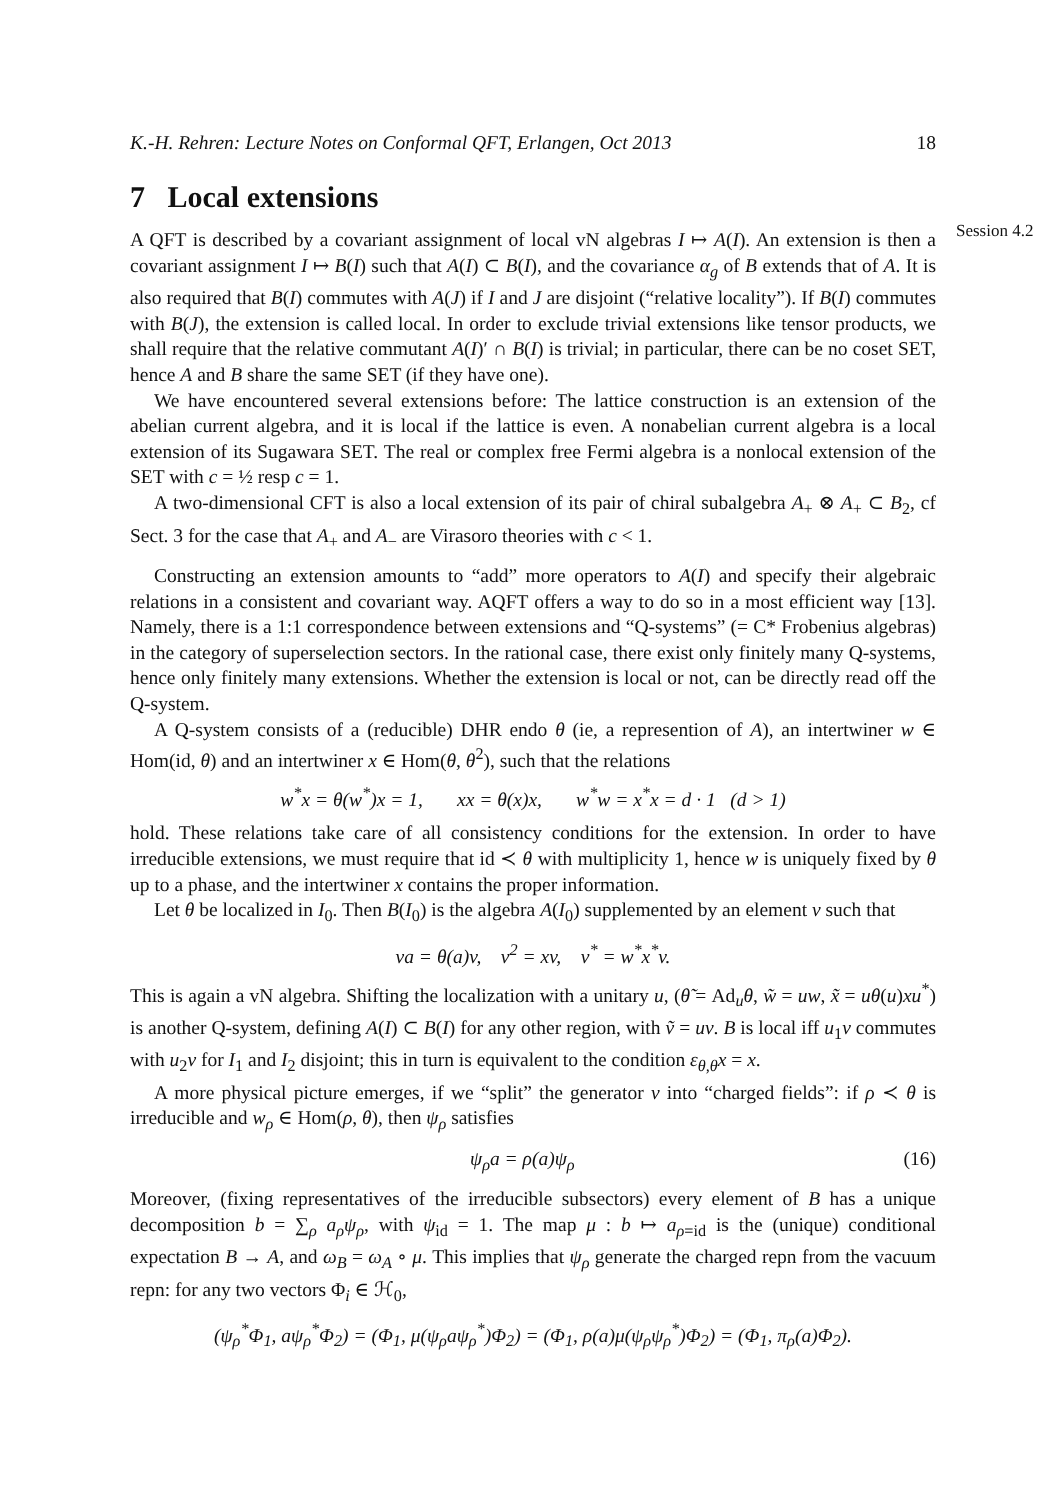K.-H. Rehren: Lecture Notes on Conformal QFT, Erlangen, Oct 2013 18
7 Local extensions
Session 4.2
A QFT is described by a covariant assignment of local vN algebras I ↦ A(I). An extension is then a covariant assignment I ↦ B(I) such that A(I) ⊂ B(I), and the covariance α<sub>g</sub> of B extends that of A. It is also required that B(I) commutes with A(J) if I and J are disjoint (“relative locality”). If B(I) commutes with B(J), the extension is called local. In order to exclude trivial extensions like tensor products, we shall require that the relative commutant A(I)′ ∩ B(I) is trivial; in particular, there can be no coset SET, hence A and B share the same SET (if they have one).
We have encountered several extensions before: The lattice construction is an extension of the abelian current algebra, and it is local if the lattice is even. A nonabelian current algebra is a local extension of its Sugawara SET. The real or complex free Fermi algebra is a nonlocal extension of the SET with c = ½ resp c = 1.
A two-dimensional CFT is also a local extension of its pair of chiral subalgebra A<sub>+</sub> ⊗ A<sub>+</sub> ⊂ B<sub>2</sub>, cf Sect. 3 for the case that A<sub>+</sub> and A<sub>−</sub> are Virasoro theories with c < 1.
Constructing an extension amounts to “add” more operators to A(I) and specify their algebraic relations in a consistent and covariant way. AQFT offers a way to do so in a most efficient way [13]. Namely, there is a 1:1 correspondence between extensions and “Q-systems” (= C* Frobenius algebras) in the category of superselection sectors. In the rational case, there exist only finitely many Q-systems, hence only finitely many extensions. Whether the extension is local or not, can be directly read off the Q-system.
A Q-system consists of a (reducible) DHR endo θ (ie, a represention of A), an intertwiner w ∈ Hom(id, θ) and an intertwiner x ∈ Hom(θ, θ<sup>2</sup>), such that the relations
w<sup>*</sup>x = θ(w<sup>*</sup>)x = 1, xx = θ(x)x, w<sup>*</sup>w = x<sup>*</sup>x = d · 1 (d > 1)
hold. These relations take care of all consistency conditions for the extension. In order to have irreducible extensions, we must require that id ≺ θ with multiplicity 1, hence w is uniquely fixed by θ up to a phase, and the intertwiner x contains the proper information.
Let θ be localized in I<sub>0</sub>. Then B(I<sub>0</sub>) is the algebra A(I<sub>0</sub>) supplemented by an element v such that
va = θ(a)v, v<sup>2</sup> = xv, v<sup>*</sup> = w<sup>*</sup>x<sup>*</sup>v.
This is again a vN algebra. Shifting the localization with a unitary u, (θ̃ = Ad<sub>u</sub>θ, w̃ = uw, x̃ = uθ(u)xu<sup>*</sup>) is another Q-system, defining A(I) ⊂ B(I) for any other region, with ṽ = uv. B is local iff u<sub>1</sub>v commutes with u<sub>2</sub>v for I<sub>1</sub> and I<sub>2</sub> disjoint; this in turn is equivalent to the condition ε<sub>θ,θ</sub>x = x.
A more physical picture emerges, if we “split” the generator v into “charged fields”: if ρ ≺ θ is irreducible and w<sub>ρ</sub> ∈ Hom(ρ, θ), then ψ<sub>ρ</sub> satisfies
ψ<sub>ρ</sub>a = ρ(a)ψ<sub>ρ</sub> (16)
Moreover, (fixing representatives of the irreducible subsectors) every element of B has a unique decomposition b = ∑<sub>ρ</sub> a<sub>ρ</sub>ψ<sub>ρ</sub>, with ψ<sub>id</sub> = 1. The map μ : b ↦ a<sub>ρ=id</sub> is the (unique) conditional expectation B → A, and ω<sub>B</sub> = ω<sub>A</sub> ∘ μ. This implies that ψ<sub>ρ</sub> generate the charged repn from the vacuum repn: for any two vectors Φ<sub>i</sub> ∈ ℋ<sub>0</sub>,
(ψ<sub>ρ</sub><sup>*</sup>Φ<sub>1</sub>, aψ<sub>ρ</sub><sup>*</sup>Φ<sub>2</sub>) = (Φ<sub>1</sub>, μ(ψ<sub>ρ</sub>aψ<sub>ρ</sub><sup>*</sup>)Φ<sub>2</sub>) = (Φ<sub>1</sub>, ρ(a)μ(ψ<sub>ρ</sub>ψ<sub>ρ</sub><sup>*</sup>)Φ<sub>2</sub>) = (Φ<sub>1</sub>, π<sub>ρ</sub>(a)Φ<sub>2</sub>).